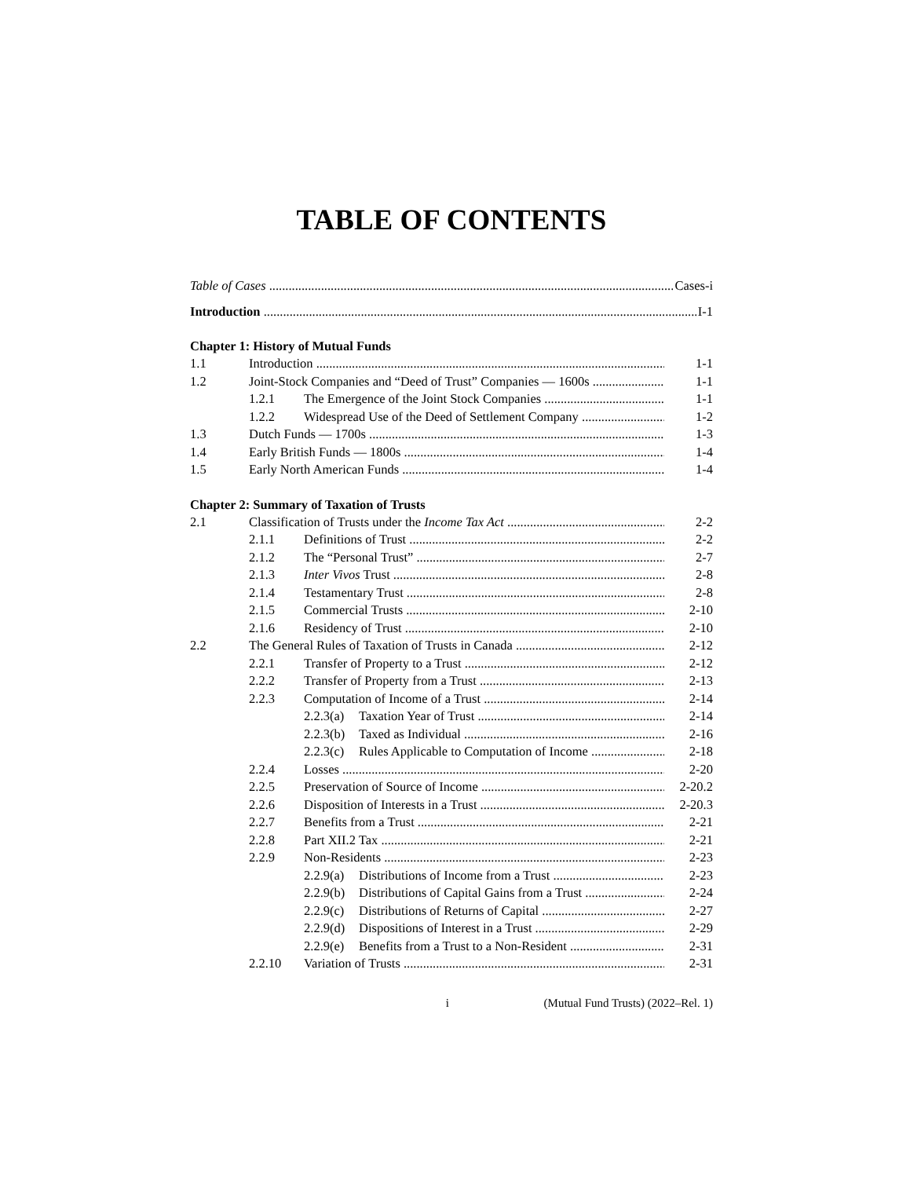TABLE OF CONTENTS
Table of Cases Cases-i
Introduction I-1
Chapter 1: History of Mutual Funds
1.1 Introduction 1-1
1.2 Joint-Stock Companies and “Deed of Trust” Companies — 1600s 1-1
1.2.1 The Emergence of the Joint Stock Companies 1-1
1.2.2 Widespread Use of the Deed of Settlement Company 1-2
1.3 Dutch Funds — 1700s 1-3
1.4 Early British Funds — 1800s 1-4
1.5 Early North American Funds 1-4
Chapter 2: Summary of Taxation of Trusts
2.1 Classification of Trusts under the Income Tax Act 2-2
2.1.1 Definitions of Trust 2-2
2.1.2 The “Personal Trust” 2-7
2.1.3 Inter Vivos Trust 2-8
2.1.4 Testamentary Trust 2-8
2.1.5 Commercial Trusts 2-10
2.1.6 Residency of Trust 2-10
2.2 The General Rules of Taxation of Trusts in Canada 2-12
2.2.1 Transfer of Property to a Trust 2-12
2.2.2 Transfer of Property from a Trust 2-13
2.2.3 Computation of Income of a Trust 2-14
2.2.3(a) Taxation Year of Trust 2-14
2.2.3(b) Taxed as Individual 2-16
2.2.3(c) Rules Applicable to Computation of Income 2-18
2.2.4 Losses 2-20
2.2.5 Preservation of Source of Income 2-20.2
2.2.6 Disposition of Interests in a Trust 2-20.3
2.2.7 Benefits from a Trust 2-21
2.2.8 Part XII.2 Tax 2-21
2.2.9 Non-Residents 2-23
2.2.9(a) Distributions of Income from a Trust 2-23
2.2.9(b) Distributions of Capital Gains from a Trust 2-24
2.2.9(c) Distributions of Returns of Capital 2-27
2.2.9(d) Dispositions of Interest in a Trust 2-29
2.2.9(e) Benefits from a Trust to a Non-Resident 2-31
2.2.10 Variation of Trusts 2-31
i (Mutual Fund Trusts) (2022–Rel. 1)